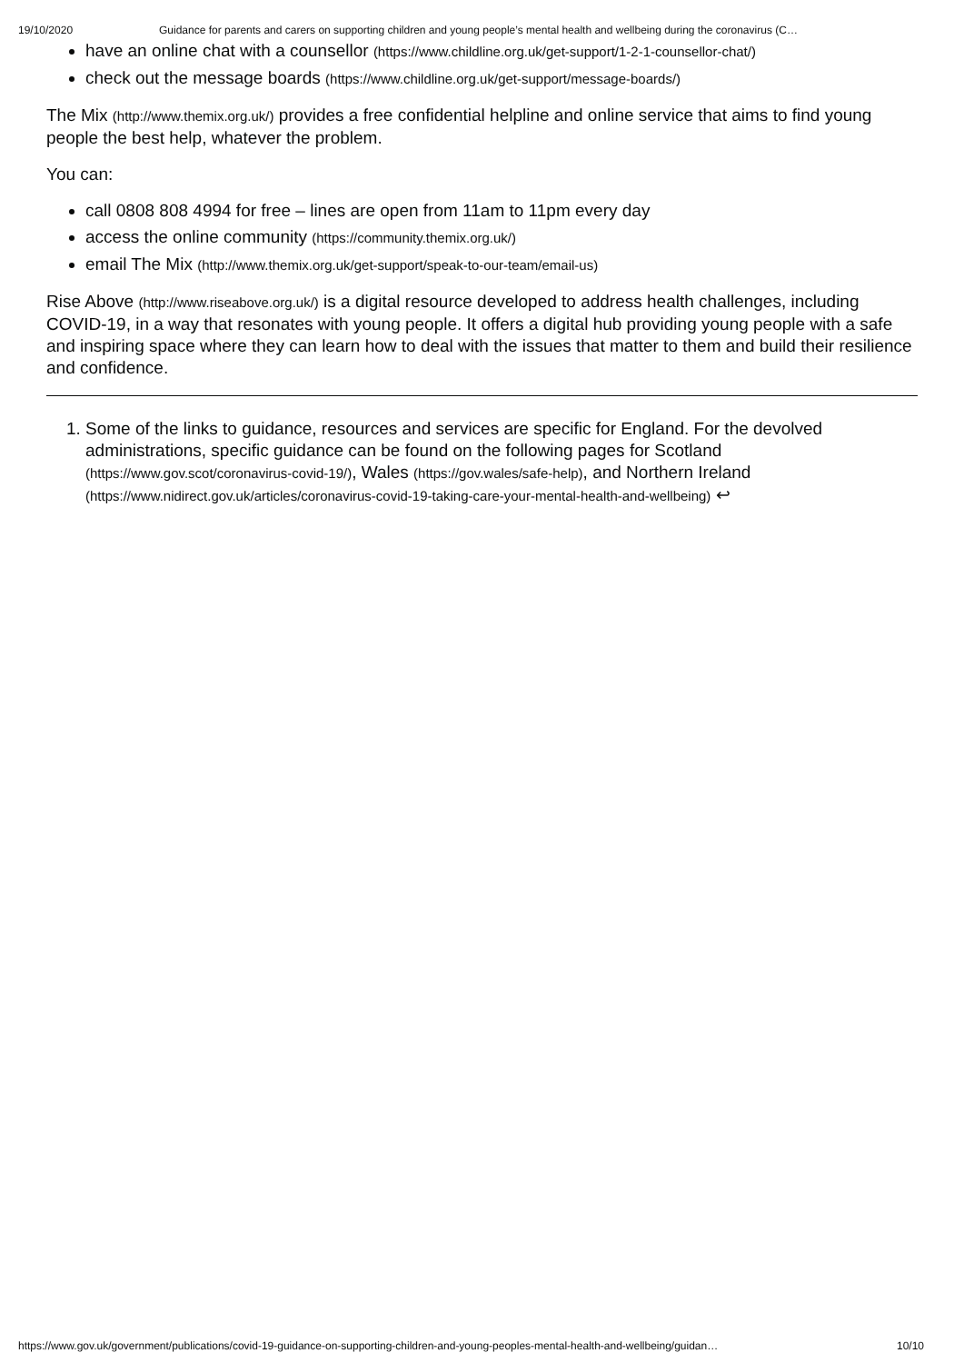19/10/2020 Guidance for parents and carers on supporting children and young people’s mental health and wellbeing during the coronavirus (C…
have an online chat with a counsellor (https://www.childline.org.uk/get-support/1-2-1-counsellor-chat/)
check out the message boards (https://www.childline.org.uk/get-support/message-boards/)
The Mix (http://www.themix.org.uk/) provides a free confidential helpline and online service that aims to find young people the best help, whatever the problem.
You can:
call 0808 808 4994 for free – lines are open from 11am to 11pm every day
access the online community (https://community.themix.org.uk/)
email The Mix (http://www.themix.org.uk/get-support/speak-to-our-team/email-us)
Rise Above (http://www.riseabove.org.uk/) is a digital resource developed to address health challenges, including COVID-19, in a way that resonates with young people. It offers a digital hub providing young people with a safe and inspiring space where they can learn how to deal with the issues that matter to them and build their resilience and confidence.
1. Some of the links to guidance, resources and services are specific for England. For the devolved administrations, specific guidance can be found on the following pages for Scotland (https://www.gov.scot/coronavirus-covid-19/), Wales (https://gov.wales/safe-help), and Northern Ireland (https://www.nidirect.gov.uk/articles/coronavirus-covid-19-taking-care-your-mental-health-and-wellbeing) ↩
https://www.gov.uk/government/publications/covid-19-guidance-on-supporting-children-and-young-peoples-mental-health-and-wellbeing/guidan… 10/10